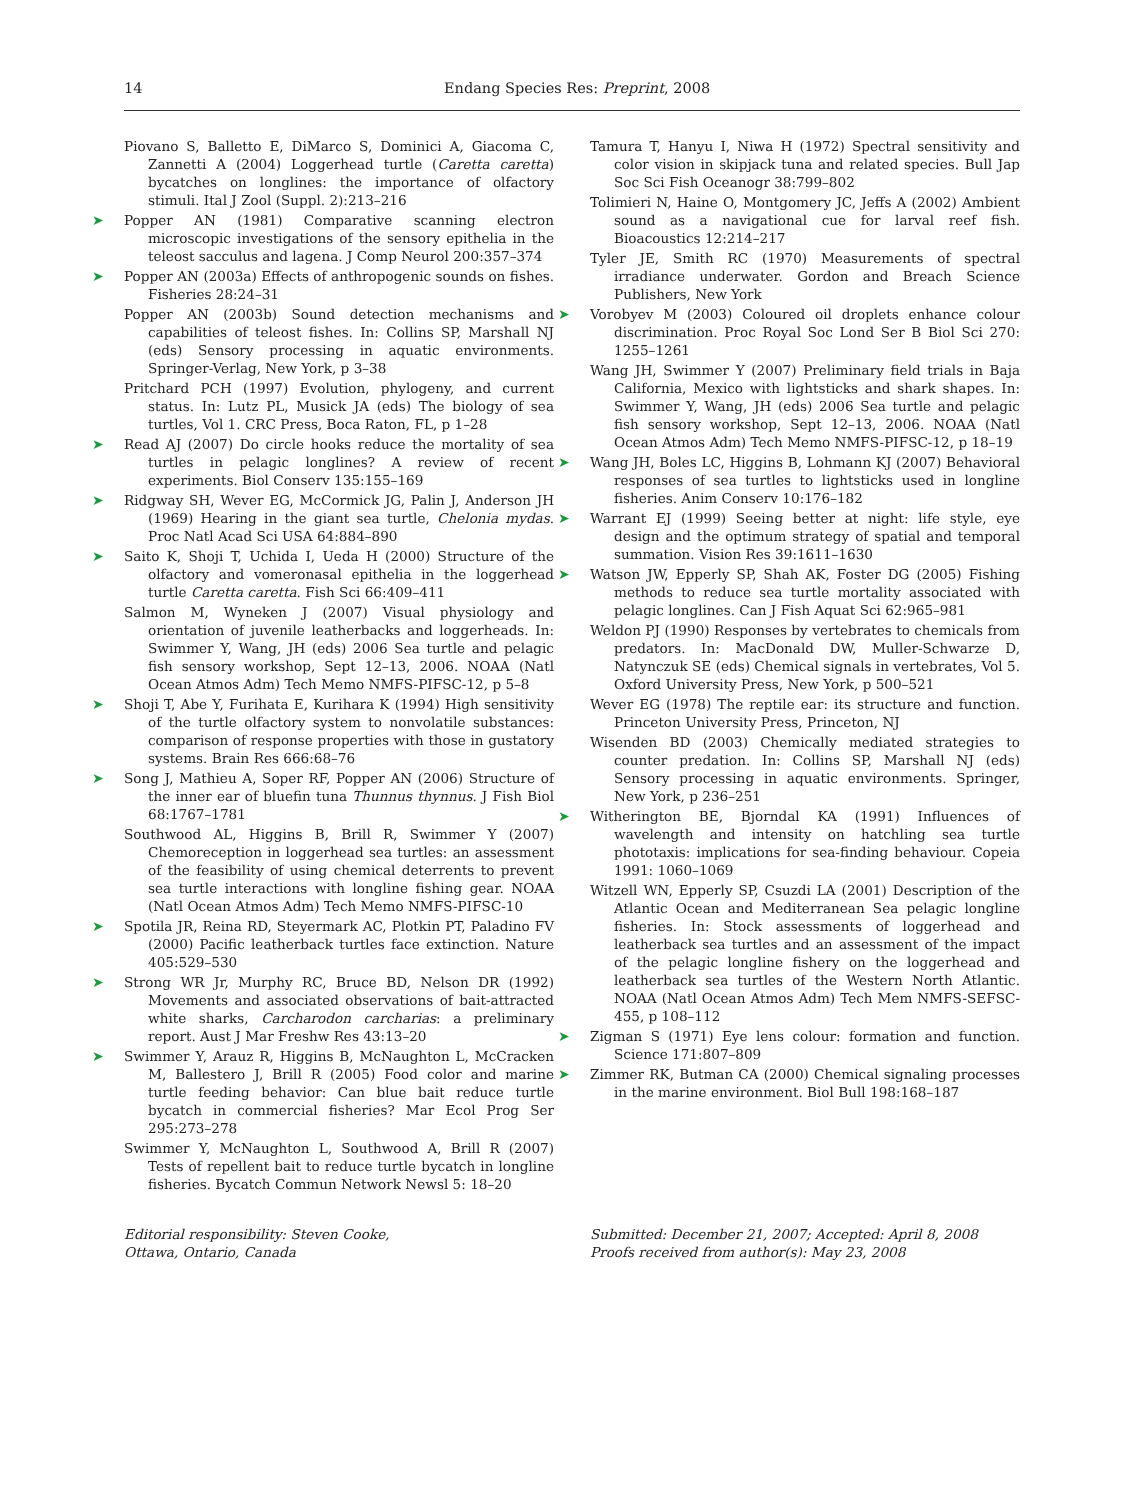14 Endang Species Res: Preprint, 2008
Piovano S, Balletto E, DiMarco S, Dominici A, Giacoma C, Zannetti A (2004) Loggerhead turtle (Caretta caretta) bycatches on longlines: the importance of olfactory stimuli. Ital J Zool (Suppl. 2):213–216
➤ Popper AN (1981) Comparative scanning electron microscopic investigations of the sensory epithelia in the teleost sacculus and lagena. J Comp Neurol 200:357–374
➤ Popper AN (2003a) Effects of anthropogenic sounds on fishes. Fisheries 28:24–31
Popper AN (2003b) Sound detection mechanisms and capabilities of teleost fishes. In: Collins SP, Marshall NJ (eds) Sensory processing in aquatic environments. Springer-Verlag, New York, p 3–38
Pritchard PCH (1997) Evolution, phylogeny, and current status. In: Lutz PL, Musick JA (eds) The biology of sea turtles, Vol 1. CRC Press, Boca Raton, FL, p 1–28
➤ Read AJ (2007) Do circle hooks reduce the mortality of sea turtles in pelagic longlines? A review of recent experiments. Biol Conserv 135:155–169
➤ Ridgway SH, Wever EG, McCormick JG, Palin J, Anderson JH (1969) Hearing in the giant sea turtle, Chelonia mydas. Proc Natl Acad Sci USA 64:884–890
➤ Saito K, Shoji T, Uchida I, Ueda H (2000) Structure of the olfactory and vomeronasal epithelia in the loggerhead turtle Caretta caretta. Fish Sci 66:409–411
Salmon M, Wyneken J (2007) Visual physiology and orientation of juvenile leatherbacks and loggerheads. In: Swimmer Y, Wang, JH (eds) 2006 Sea turtle and pelagic fish sensory workshop, Sept 12–13, 2006. NOAA (Natl Ocean Atmos Adm) Tech Memo NMFS-PIFSC-12, p 5–8
➤ Shoji T, Abe Y, Furihata E, Kurihara K (1994) High sensitivity of the turtle olfactory system to nonvolatile substances: comparison of response properties with those in gustatory systems. Brain Res 666:68–76
➤ Song J, Mathieu A, Soper RF, Popper AN (2006) Structure of the inner ear of bluefin tuna Thunnus thynnus. J Fish Biol 68:1767–1781
Southwood AL, Higgins B, Brill R, Swimmer Y (2007) Chemoreception in loggerhead sea turtles: an assessment of the feasibility of using chemical deterrents to prevent sea turtle interactions with longline fishing gear. NOAA (Natl Ocean Atmos Adm) Tech Memo NMFS-PIFSC-10
➤ Spotila JR, Reina RD, Steyermark AC, Plotkin PT, Paladino FV (2000) Pacific leatherback turtles face extinction. Nature 405:529–530
➤ Strong WR Jr, Murphy RC, Bruce BD, Nelson DR (1992) Movements and associated observations of bait-attracted white sharks, Carcharodon carcharias: a preliminary report. Aust J Mar Freshw Res 43:13–20
➤ Swimmer Y, Arauz R, Higgins B, McNaughton L, McCracken M, Ballestero J, Brill R (2005) Food color and marine turtle feeding behavior: Can blue bait reduce turtle bycatch in commercial fisheries? Mar Ecol Prog Ser 295:273–278
Swimmer Y, McNaughton L, Southwood A, Brill R (2007) Tests of repellent bait to reduce turtle bycatch in longline fisheries. Bycatch Commun Network Newsl 5: 18–20
Tamura T, Hanyu I, Niwa H (1972) Spectral sensitivity and color vision in skipjack tuna and related species. Bull Jap Soc Sci Fish Oceanogr 38:799–802
Tolimieri N, Haine O, Montgomery JC, Jeffs A (2002) Ambient sound as a navigational cue for larval reef fish. Bioacoustics 12:214–217
Tyler JE, Smith RC (1970) Measurements of spectral irradiance underwater. Gordon and Breach Science Publishers, New York
➤ Vorobyev M (2003) Coloured oil droplets enhance colour discrimination. Proc Royal Soc Lond Ser B Biol Sci 270: 1255–1261
Wang JH, Swimmer Y (2007) Preliminary field trials in Baja California, Mexico with lightsticks and shark shapes. In: Swimmer Y, Wang, JH (eds) 2006 Sea turtle and pelagic fish sensory workshop, Sept 12–13, 2006. NOAA (Natl Ocean Atmos Adm) Tech Memo NMFS-PIFSC-12, p 18–19
➤ Wang JH, Boles LC, Higgins B, Lohmann KJ (2007) Behavioral responses of sea turtles to lightsticks used in longline fisheries. Anim Conserv 10:176–182
➤ Warrant EJ (1999) Seeing better at night: life style, eye design and the optimum strategy of spatial and temporal summation. Vision Res 39:1611–1630
➤ Watson JW, Epperly SP, Shah AK, Foster DG (2005) Fishing methods to reduce sea turtle mortality associated with pelagic longlines. Can J Fish Aquat Sci 62:965–981
Weldon PJ (1990) Responses by vertebrates to chemicals from predators. In: MacDonald DW, Muller-Schwarze D, Natynczuk SE (eds) Chemical signals in vertebrates, Vol 5. Oxford University Press, New York, p 500–521
Wever EG (1978) The reptile ear: its structure and function. Princeton University Press, Princeton, NJ
Wisenden BD (2003) Chemically mediated strategies to counter predation. In: Collins SP, Marshall NJ (eds) Sensory processing in aquatic environments. Springer, New York, p 236–251
➤ Witherington BE, Bjorndal KA (1991) Influences of wavelength and intensity on hatchling sea turtle phototaxis: implications for sea-finding behaviour. Copeia 1991: 1060–1069
Witzell WN, Epperly SP, Csuzdi LA (2001) Description of the Atlantic Ocean and Mediterranean Sea pelagic longline fisheries. In: Stock assessments of loggerhead and leatherback sea turtles and an assessment of the impact of the pelagic longline fishery on the loggerhead and leatherback sea turtles of the Western North Atlantic. NOAA (Natl Ocean Atmos Adm) Tech Mem NMFS-SEFSC-455, p 108–112
➤ Zigman S (1971) Eye lens colour: formation and function. Science 171:807–809
➤ Zimmer RK, Butman CA (2000) Chemical signaling processes in the marine environment. Biol Bull 198:168–187
Editorial responsibility: Steven Cooke,
Ottawa, Ontario, Canada
Submitted: December 21, 2007; Accepted: April 8, 2008
Proofs received from author(s): May 23, 2008